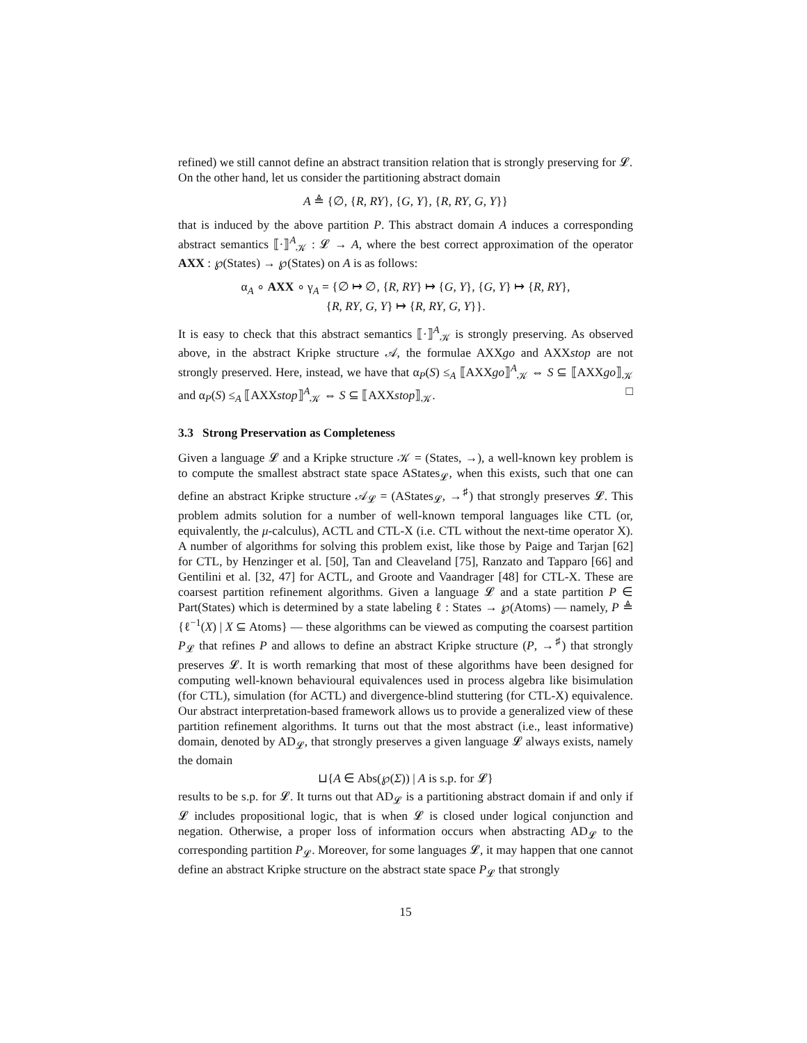refined) we still cannot define an abstract transition relation that is strongly preserving for 𝓛.
On the other hand, let us consider the partitioning abstract domain
A ≜ {∅, {R, RY}, {G, Y}, {R, RY, G, Y}}
that is induced by the above partition P. This abstract domain A induces a corresponding abstract semantics ⟦·⟧<sup>A</sup><sub>𝒦</sub> : 𝓛 → A, where the best correct approximation of the operator AXX : ℘(States) → ℘(States) on A is as follows:
α<sub>A</sub> ∘ AXX ∘ γ<sub>A</sub> = {∅ ↦ ∅, {R, RY} ↦ {G, Y}, {G, Y} ↦ {R, RY},
{R, RY, G, Y} ↦ {R, RY, G, Y}}.
It is easy to check that this abstract semantics ⟦·⟧<sup>A</sup><sub>𝒦</sub> is strongly preserving. As observed above, in the abstract Kripke structure 𝒜, the formulae AXXgo and AXXstop are not strongly preserved. Here, instead, we have that α<sub>P</sub>(S) ≤<sub>A</sub> ⟦AXXgo⟧<sup>A</sup><sub>𝒦</sub> ⇔ S ⊆ ⟦AXXgo⟧<sub>𝒦</sub> and α<sub>P</sub>(S) ≤<sub>A</sub> ⟦AXXstop⟧<sup>A</sup><sub>𝒦</sub> ⇔ S ⊆ ⟦AXXstop⟧<sub>𝒦</sub>. □
3.3 Strong Preservation as Completeness
Given a language 𝓛 and a Kripke structure 𝒦 = (States, →), a well-known key problem is to compute the smallest abstract state space AStates<sub>𝓛</sub>, when this exists, such that one can define an abstract Kripke structure 𝒜<sub>𝓛</sub> = (AStates<sub>𝓛</sub>, →<sup>♯</sup>) that strongly preserves 𝓛. This problem admits solution for a number of well-known temporal languages like CTL (or, equivalently, the μ-calculus), ACTL and CTL-X (i.e. CTL without the next-time operator X). A number of algorithms for solving this problem exist, like those by Paige and Tarjan [62] for CTL, by Henzinger et al. [50], Tan and Cleaveland [75], Ranzato and Tapparo [66] and Gentilini et al. [32, 47] for ACTL, and Groote and Vaandrager [48] for CTL-X. These are coarsest partition refinement algorithms. Given a language 𝓛 and a state partition P ∈ Part(States) which is determined by a state labeling ℓ : States → ℘(Atoms) — namely, P ≜ {ℓ<sup>−1</sup>(X) | X ⊆ Atoms} — these algorithms can be viewed as computing the coarsest partition P<sub>𝓛</sub> that refines P and allows to define an abstract Kripke structure (P, →<sup>♯</sup>) that strongly preserves 𝓛. It is worth remarking that most of these algorithms have been designed for computing well-known behavioural equivalences used in process algebra like bisimulation (for CTL), simulation (for ACTL) and divergence-blind stuttering (for CTL-X) equivalence. Our abstract interpretation-based framework allows us to provide a generalized view of these partition refinement algorithms. It turns out that the most abstract (i.e., least informative) domain, denoted by AD<sub>𝓛</sub>, that strongly preserves a given language 𝓛 always exists, namely the domain
⊔{A ∈ Abs(℘(Σ)) | A is s.p. for 𝓛}
results to be s.p. for 𝓛. It turns out that AD<sub>𝓛</sub> is a partitioning abstract domain if and only if 𝓛 includes propositional logic, that is when 𝓛 is closed under logical conjunction and negation. Otherwise, a proper loss of information occurs when abstracting AD<sub>𝓛</sub> to the corresponding partition P<sub>𝓛</sub>. Moreover, for some languages 𝓛, it may happen that one cannot define an abstract Kripke structure on the abstract state space P<sub>𝓛</sub> that strongly
15